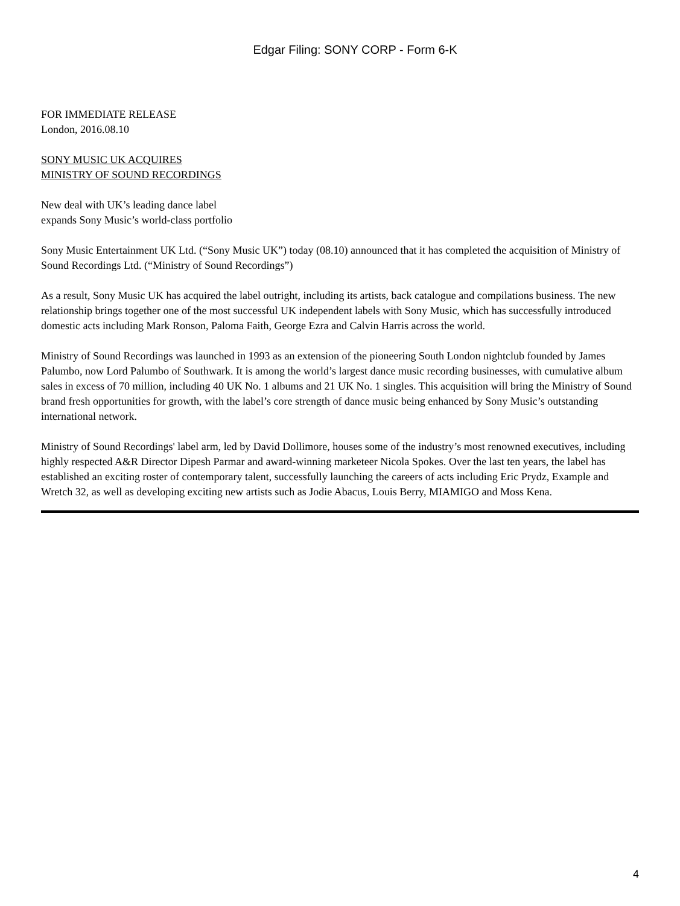Edgar Filing: SONY CORP - Form 6-K
FOR IMMEDIATE RELEASE
London, 2016.08.10
SONY MUSIC UK ACQUIRES
MINISTRY OF SOUND RECORDINGS
New deal with UK’s leading dance label
expands Sony Music’s world-class portfolio
Sony Music Entertainment UK Ltd. (“Sony Music UK”) today (08.10) announced that it has completed the acquisition of Ministry of Sound Recordings Ltd. (“Ministry of Sound Recordings”)
As a result, Sony Music UK has acquired the label outright, including its artists, back catalogue and compilations business. The new relationship brings together one of the most successful UK independent labels with Sony Music, which has successfully introduced domestic acts including Mark Ronson, Paloma Faith, George Ezra and Calvin Harris across the world.
Ministry of Sound Recordings was launched in 1993 as an extension of the pioneering South London nightclub founded by James Palumbo, now Lord Palumbo of Southwark. It is among the world’s largest dance music recording businesses, with cumulative album sales in excess of 70 million, including 40 UK No. 1 albums and 21 UK No. 1 singles. This acquisition will bring the Ministry of Sound brand fresh opportunities for growth, with the label’s core strength of dance music being enhanced by Sony Music’s outstanding international network.
Ministry of Sound Recordings' label arm, led by David Dollimore, houses some of the industry’s most renowned executives, including highly respected A&R Director Dipesh Parmar and award-winning marketeer Nicola Spokes. Over the last ten years, the label has established an exciting roster of contemporary talent, successfully launching the careers of acts including Eric Prydz, Example and Wretch 32, as well as developing exciting new artists such as Jodie Abacus, Louis Berry, MIAMIGO and Moss Kena.
4